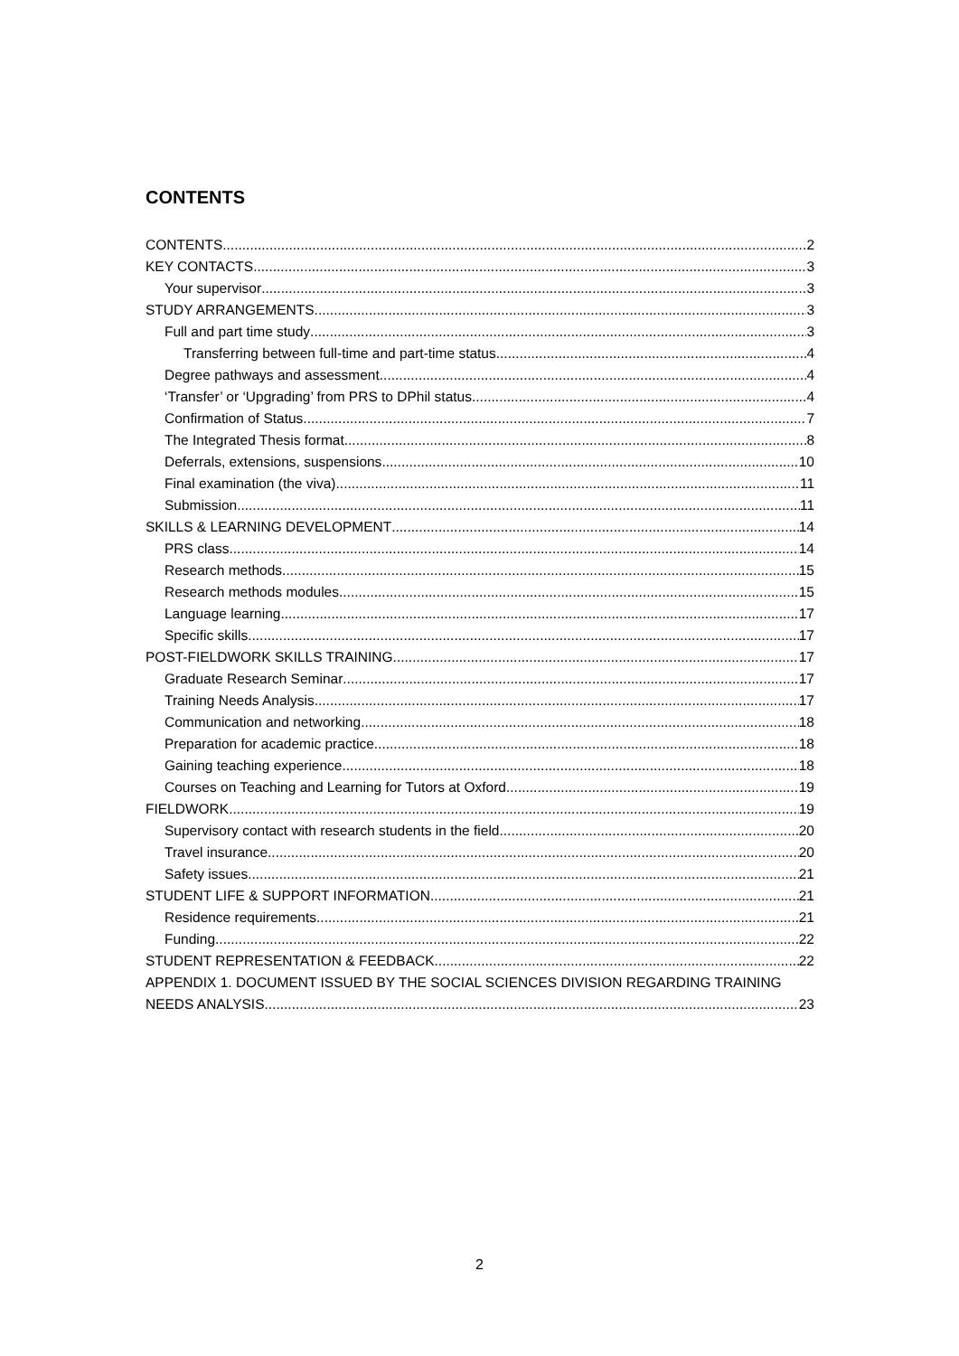CONTENTS
CONTENTS 2
KEY CONTACTS 3
Your supervisor 3
STUDY ARRANGEMENTS 3
Full and part time study 3
Transferring between full-time and part-time status 4
Degree pathways and assessment 4
‘Transfer’ or ‘Upgrading’ from PRS to DPhil status 4
Confirmation of Status 7
The Integrated Thesis format 8
Deferrals, extensions, suspensions 10
Final examination (the viva) 11
Submission 11
SKILLS & LEARNING DEVELOPMENT 14
PRS class 14
Research methods 15
Research methods modules 15
Language learning 17
Specific skills 17
POST-FIELDWORK SKILLS TRAINING 17
Graduate Research Seminar 17
Training Needs Analysis 17
Communication and networking 18
Preparation for academic practice 18
Gaining teaching experience 18
Courses on Teaching and Learning for Tutors at Oxford 19
FIELDWORK 19
Supervisory contact with research students in the field 20
Travel insurance 20
Safety issues 21
STUDENT LIFE & SUPPORT INFORMATION 21
Residence requirements 21
Funding 22
STUDENT REPRESENTATION & FEEDBACK 22
APPENDIX 1. DOCUMENT ISSUED BY THE SOCIAL SCIENCES DIVISION REGARDING TRAINING
NEEDS ANALYSIS 23
2